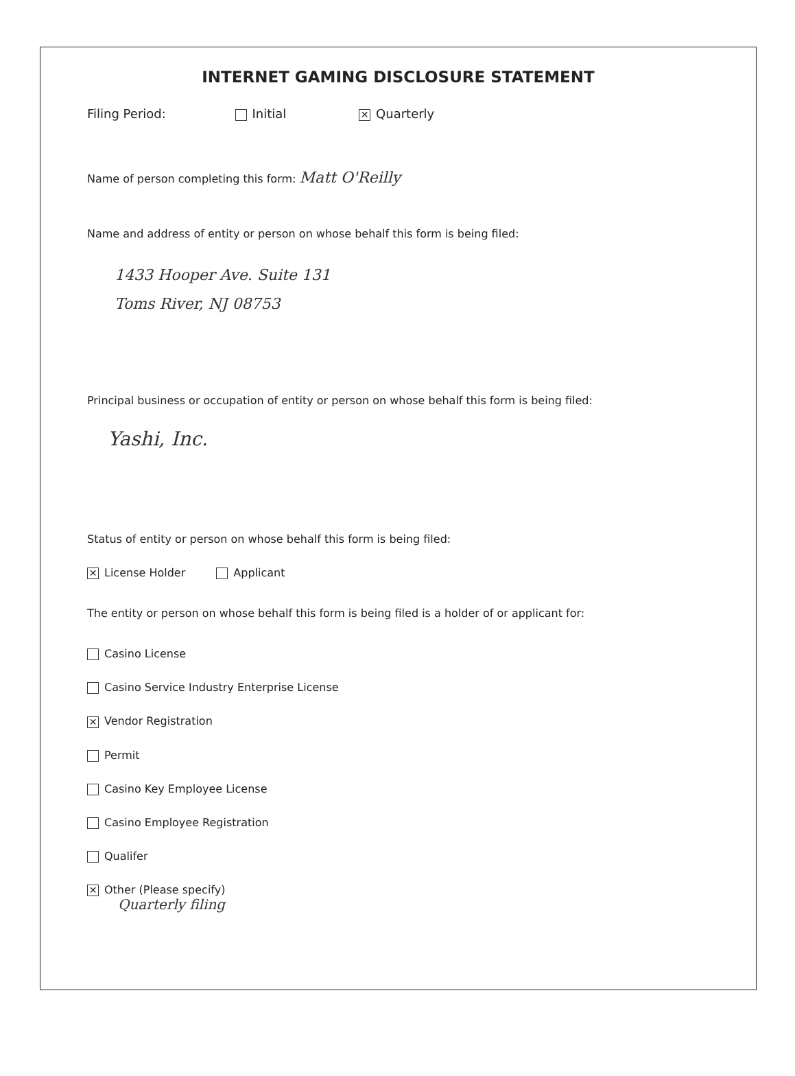INTERNET GAMING DISCLOSURE STATEMENT
Filing Period: Initial ✕ Quarterly
Name of person completing this form: Matt O'Reilly
Name and address of entity or person on whose behalf this form is being filed:
1433 Hooper Ave. Suite 131
Toms River, NJ 08753
Principal business or occupation of entity or person on whose behalf this form is being filed:
Yashi, Inc.
Status of entity or person on whose behalf this form is being filed:
✕ License Holder Applicant
The entity or person on whose behalf this form is being filed is a holder of or applicant for:
Casino License
Casino Service Industry Enterprise License
✕ Vendor Registration
Permit
Casino Key Employee License
Casino Employee Registration
Qualifer
✕ Other (Please specify)
Quarterly filing